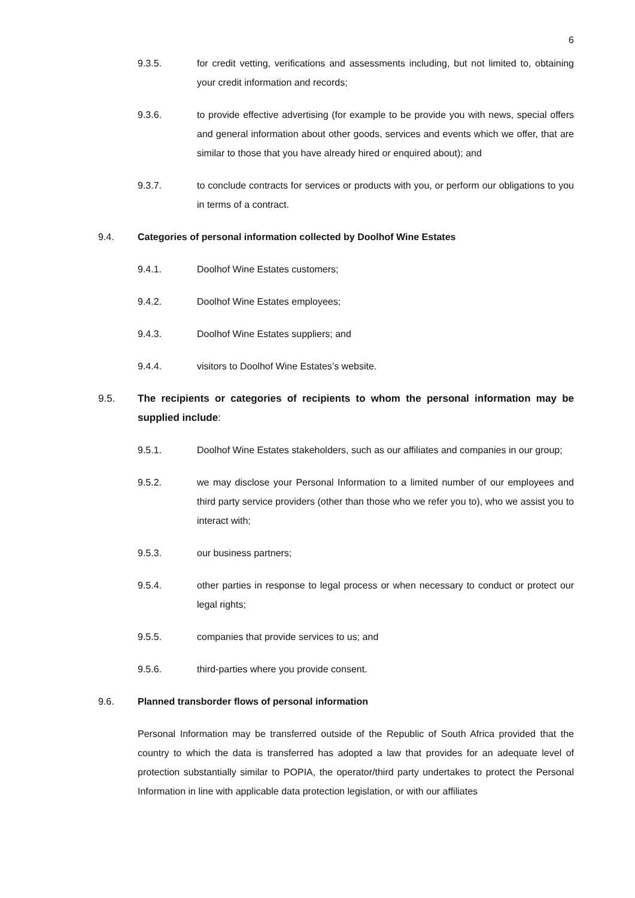6
9.3.5. for credit vetting, verifications and assessments including, but not limited to, obtaining your credit information and records;
9.3.6. to provide effective advertising (for example to be provide you with news, special offers and general information about other goods, services and events which we offer, that are similar to those that you have already hired or enquired about); and
9.3.7. to conclude contracts for services or products with you, or perform our obligations to you in terms of a contract.
9.4. Categories of personal information collected by Doolhof Wine Estates
9.4.1. Doolhof Wine Estates customers;
9.4.2. Doolhof Wine Estates employees;
9.4.3. Doolhof Wine Estates suppliers; and
9.4.4. visitors to Doolhof Wine Estates’s website.
9.5. The recipients or categories of recipients to whom the personal information may be supplied include:
9.5.1. Doolhof Wine Estates stakeholders, such as our affiliates and companies in our group;
9.5.2. we may disclose your Personal Information to a limited number of our employees and third party service providers (other than those who we refer you to), who we assist you to interact with;
9.5.3. our business partners;
9.5.4. other parties in response to legal process or when necessary to conduct or protect our legal rights;
9.5.5. companies that provide services to us; and
9.5.6. third-parties where you provide consent.
9.6. Planned transborder flows of personal information
Personal Information may be transferred outside of the Republic of South Africa provided that the country to which the data is transferred has adopted a law that provides for an adequate level of protection substantially similar to POPIA, the operator/third party undertakes to protect the Personal Information in line with applicable data protection legislation, or with our affiliates